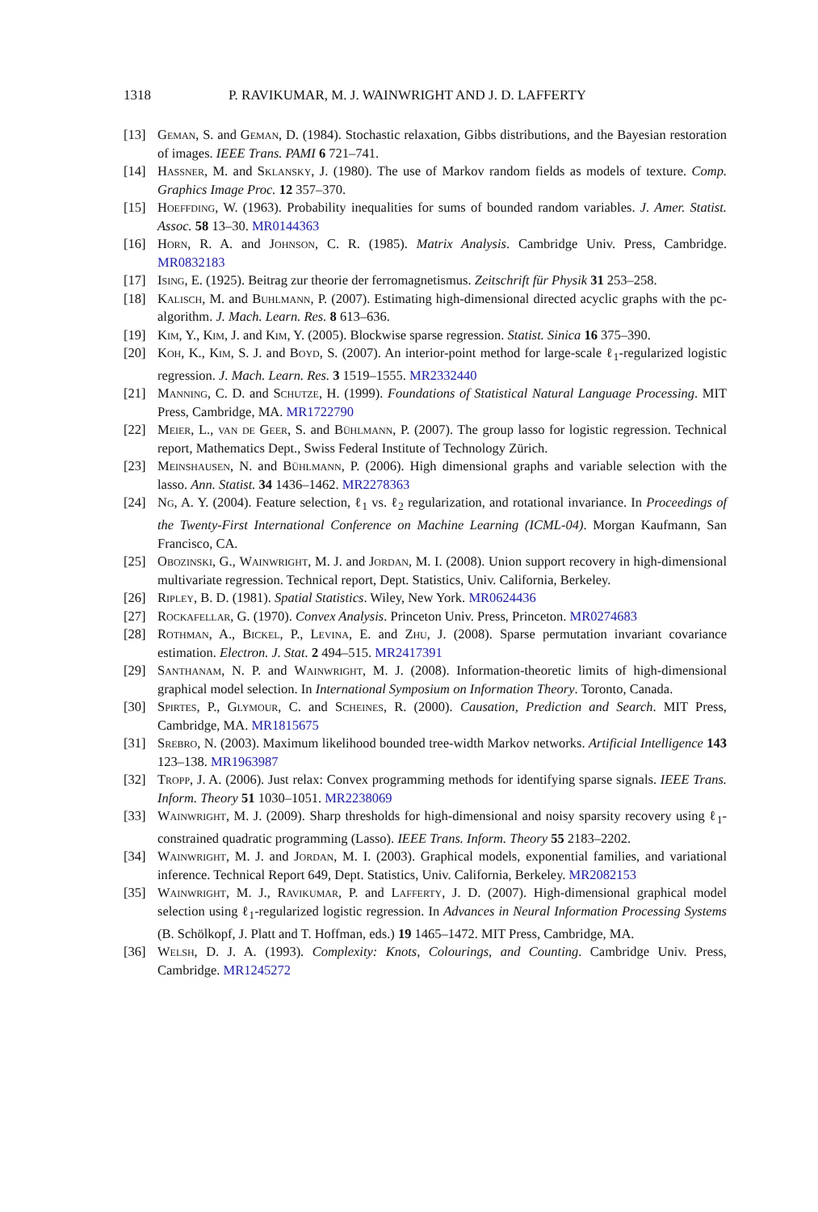1318 P. RAVIKUMAR, M. J. WAINWRIGHT AND J. D. LAFFERTY
[13] Geman, S. and Geman, D. (1984). Stochastic relaxation, Gibbs distributions, and the Bayesian restoration of images. IEEE Trans. PAMI 6 721–741.
[14] Hassner, M. and Sklansky, J. (1980). The use of Markov random fields as models of texture. Comp. Graphics Image Proc. 12 357–370.
[15] Hoeffding, W. (1963). Probability inequalities for sums of bounded random variables. J. Amer. Statist. Assoc. 58 13–30. MR0144363
[16] Horn, R. A. and Johnson, C. R. (1985). Matrix Analysis. Cambridge Univ. Press, Cambridge. MR0832183
[17] Ising, E. (1925). Beitrag zur theorie der ferromagnetismus. Zeitschrift für Physik 31 253–258.
[18] Kalisch, M. and Buhlmann, P. (2007). Estimating high-dimensional directed acyclic graphs with the pc-algorithm. J. Mach. Learn. Res. 8 613–636.
[19] Kim, Y., Kim, J. and Kim, Y. (2005). Blockwise sparse regression. Statist. Sinica 16 375–390.
[20] Koh, K., Kim, S. J. and Boyd, S. (2007). An interior-point method for large-scale ℓ<sub>1</sub>-regularized logistic regression. J. Mach. Learn. Res. 3 1519–1555. MR2332440
[21] Manning, C. D. and Schutze, H. (1999). Foundations of Statistical Natural Language Processing. MIT Press, Cambridge, MA. MR1722790
[22] Meier, L., van de Geer, S. and Bühlmann, P. (2007). The group lasso for logistic regression. Technical report, Mathematics Dept., Swiss Federal Institute of Technology Zürich.
[23] Meinshausen, N. and Bühlmann, P. (2006). High dimensional graphs and variable selection with the lasso. Ann. Statist. 34 1436–1462. MR2278363
[24] Ng, A. Y. (2004). Feature selection, ℓ<sub>1</sub> vs. ℓ<sub>2</sub> regularization, and rotational invariance. In Proceedings of the Twenty-First International Conference on Machine Learning (ICML-04). Morgan Kaufmann, San Francisco, CA.
[25] Obozinski, G., Wainwright, M. J. and Jordan, M. I. (2008). Union support recovery in high-dimensional multivariate regression. Technical report, Dept. Statistics, Univ. California, Berkeley.
[26] Ripley, B. D. (1981). Spatial Statistics. Wiley, New York. MR0624436
[27] Rockafellar, G. (1970). Convex Analysis. Princeton Univ. Press, Princeton. MR0274683
[28] Rothman, A., Bickel, P., Levina, E. and Zhu, J. (2008). Sparse permutation invariant covariance estimation. Electron. J. Stat. 2 494–515. MR2417391
[29] Santhanam, N. P. and Wainwright, M. J. (2008). Information-theoretic limits of high-dimensional graphical model selection. In International Symposium on Information Theory. Toronto, Canada.
[30] Spirtes, P., Glymour, C. and Scheines, R. (2000). Causation, Prediction and Search. MIT Press, Cambridge, MA. MR1815675
[31] Srebro, N. (2003). Maximum likelihood bounded tree-width Markov networks. Artificial Intelligence 143 123–138. MR1963987
[32] Tropp, J. A. (2006). Just relax: Convex programming methods for identifying sparse signals. IEEE Trans. Inform. Theory 51 1030–1051. MR2238069
[33] Wainwright, M. J. (2009). Sharp thresholds for high-dimensional and noisy sparsity recovery using ℓ<sub>1</sub>-constrained quadratic programming (Lasso). IEEE Trans. Inform. Theory 55 2183–2202.
[34] Wainwright, M. J. and Jordan, M. I. (2003). Graphical models, exponential families, and variational inference. Technical Report 649, Dept. Statistics, Univ. California, Berkeley. MR2082153
[35] Wainwright, M. J., Ravikumar, P. and Lafferty, J. D. (2007). High-dimensional graphical model selection using ℓ<sub>1</sub>-regularized logistic regression. In Advances in Neural Information Processing Systems (B. Schölkopf, J. Platt and T. Hoffman, eds.) 19 1465–1472. MIT Press, Cambridge, MA.
[36] Welsh, D. J. A. (1993). Complexity: Knots, Colourings, and Counting. Cambridge Univ. Press, Cambridge. MR1245272